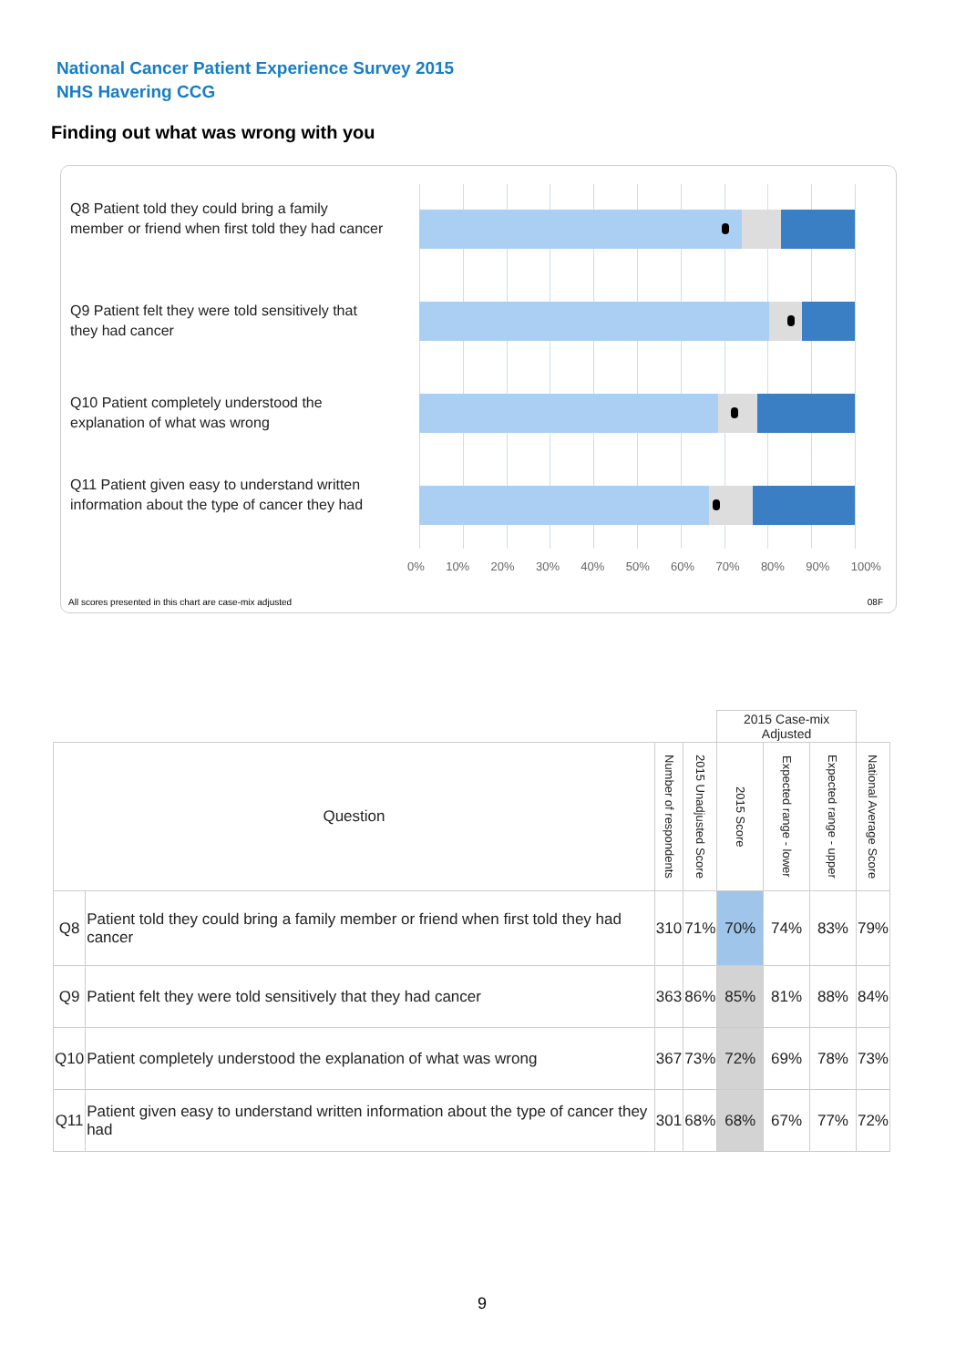National Cancer Patient Experience Survey 2015
NHS Havering CCG
Finding out what was wrong with you
Q8 Patient told they could bring a family member or friend when first told they had cancer
Q9 Patient felt they were told sensitively that they had cancer
Q10 Patient completely understood the explanation of what was wrong
Q11 Patient given easy to understand written information about the type of cancer they had
0% 10% 20% 30% 40% 50% 60% 70% 80% 90% 100%
All scores presented in this chart are case-mix adjusted
08F
| | | | | 2015 Case-mix Adjusted | | | |
| Question | | Number of respondents | 2015 Unadjusted Score | 2015 Score | Expected range - lower | Expected range - upper | National Average Score |
| Q8 | Patient told they could bring a family member or friend when first told they had cancer | 310 | 71% | 70% | 74% | 83% | 79% |
| Q9 | Patient felt they were told sensitively that they had cancer | 363 | 86% | 85% | 81% | 88% | 84% |
| Q10 | Patient completely understood the explanation of what was wrong | 367 | 73% | 72% | 69% | 78% | 73% |
| Q11 | Patient given easy to understand written information about the type of cancer they had | 301 | 68% | 68% | 67% | 77% | 72% |
9